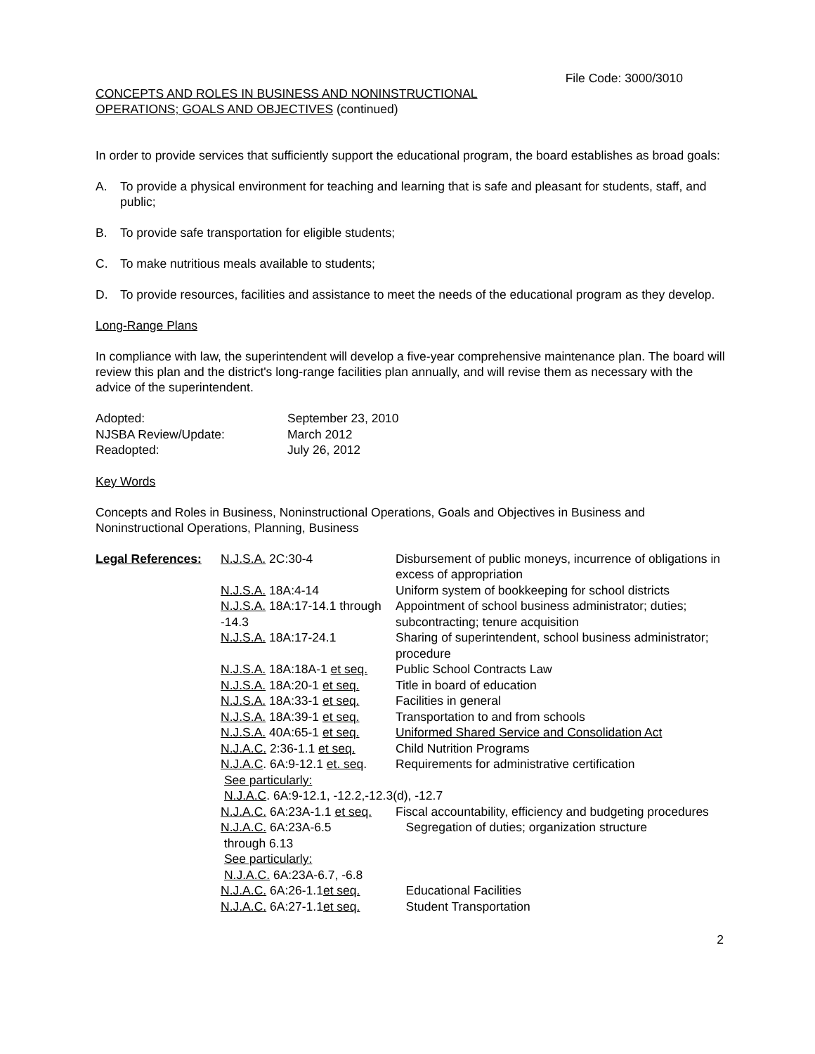File Code: 3000/3010
CONCEPTS AND ROLES IN BUSINESS AND NONINSTRUCTIONAL
OPERATIONS; GOALS AND OBJECTIVES (continued)
In order to provide services that sufficiently support the educational program, the board establishes as broad goals:
A. To provide a physical environment for teaching and learning that is safe and pleasant for students, staff, and public;
B. To provide safe transportation for eligible students;
C. To make nutritious meals available to students;
D. To provide resources, facilities and assistance to meet the needs of the educational program as they develop.
Long-Range Plans
In compliance with law, the superintendent will develop a five-year comprehensive maintenance plan. The board will review this plan and the district's long-range facilities plan annually, and will revise them as necessary with the advice of the superintendent.
| Adopted: | September 23, 2010 |
| NJSBA Review/Update: | March 2012 |
| Readopted: | July 26, 2012 |
Key Words
Concepts and Roles in Business, Noninstructional Operations, Goals and Objectives in Business and Noninstructional Operations, Planning, Business
| Legal References: | N.J.S.A. 2C:30-4 | Disbursement of public moneys, incurrence of obligations in excess of appropriation |
| | N.J.S.A. 18A:4-14 | Uniform system of bookkeeping for school districts |
| | N.J.S.A. 18A:17-14.1 through -14.3 | Appointment of school business administrator; duties; subcontracting; tenure acquisition |
| | N.J.S.A. 18A:17-24.1 | Sharing of superintendent, school business administrator; procedure |
| | N.J.S.A. 18A:18A-1 et seq. | Public School Contracts Law |
| | N.J.S.A. 18A:20-1 et seq. | Title in board of education |
| | N.J.S.A. 18A:33-1 et seq. | Facilities in general |
| | N.J.S.A. 18A:39-1 et seq. | Transportation to and from schools |
| | N.J.S.A. 40A:65-1 et seq. | Uniformed Shared Service and Consolidation Act |
| | N.J.A.C. 2:36-1.1 et seq. | Child Nutrition Programs |
| | N.J.A.C . 6A:9-12.1 et. seq . | Requirements for administrative certification |
| | See particularly: N.J.A.C . 6A:9-12.1, -12.2,-12.3(d), -12.7 | |
| | N.J.A.C. 6A:23A-1.1 et seq. | Fiscal accountability, efficiency and budgeting procedures |
| | N.J.A.C. 6A:23A-6.5 through 6.13 See particularly: N.J.A.C. 6A:23A-6.7, -6.8 | Segregation of duties; organization structure |
| | N.J.A.C. 6A:26-1.1 et seq. | Educational Facilities |
| | N.J.A.C. 6A:27-1.1 et seq. | Student Transportation |
2